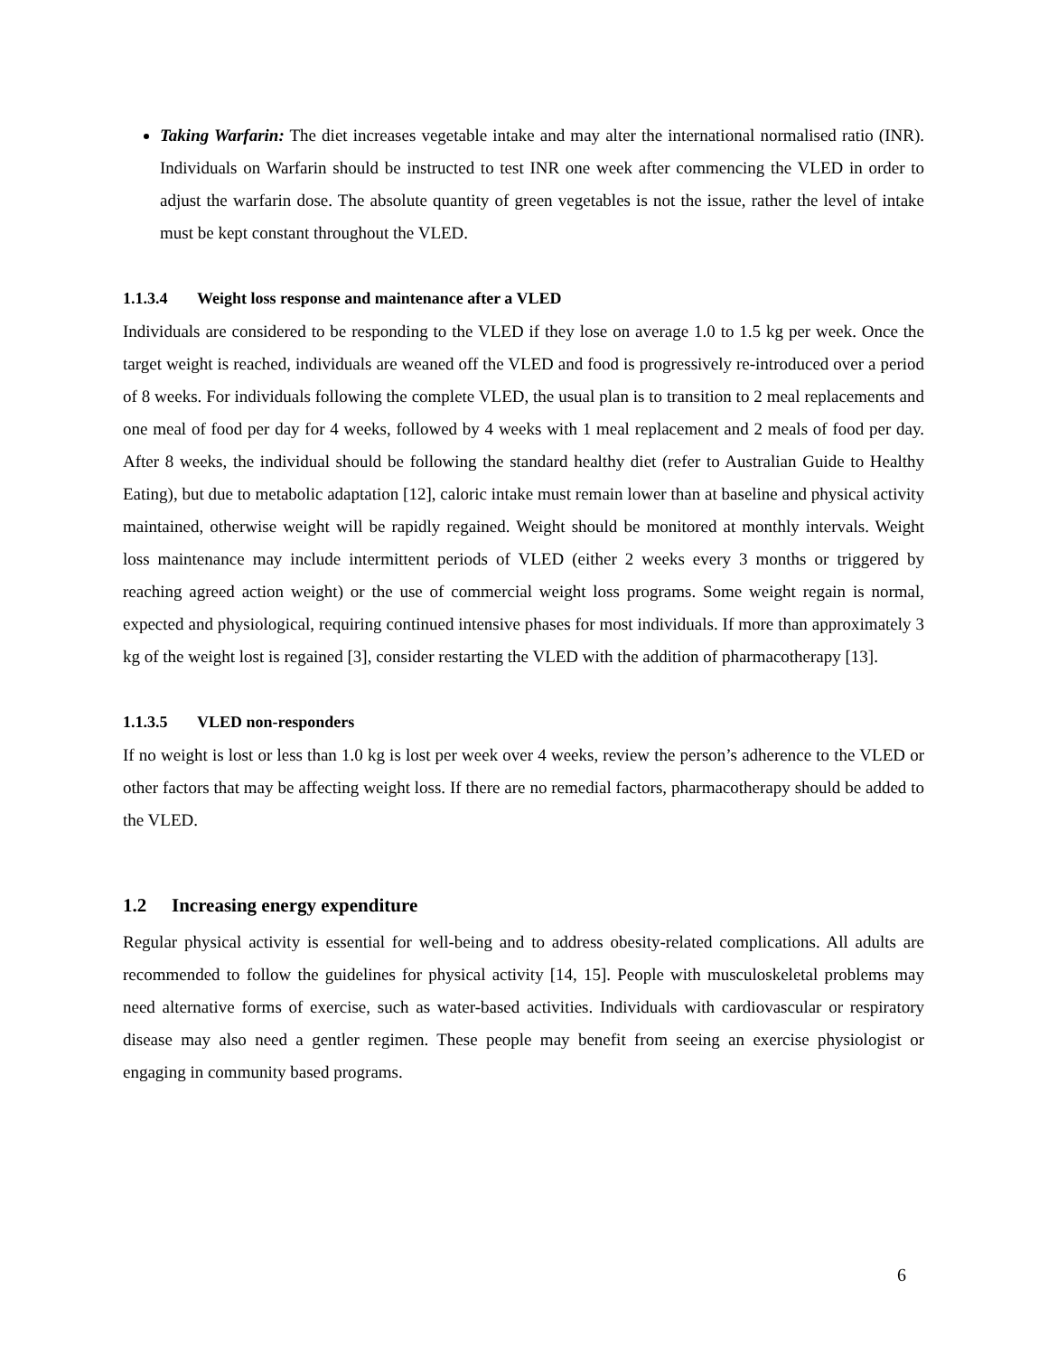Taking Warfarin: The diet increases vegetable intake and may alter the international normalised ratio (INR). Individuals on Warfarin should be instructed to test INR one week after commencing the VLED in order to adjust the warfarin dose. The absolute quantity of green vegetables is not the issue, rather the level of intake must be kept constant throughout the VLED.
1.1.3.4 Weight loss response and maintenance after a VLED
Individuals are considered to be responding to the VLED if they lose on average 1.0 to 1.5 kg per week. Once the target weight is reached, individuals are weaned off the VLED and food is progressively re-introduced over a period of 8 weeks. For individuals following the complete VLED, the usual plan is to transition to 2 meal replacements and one meal of food per day for 4 weeks, followed by 4 weeks with 1 meal replacement and 2 meals of food per day. After 8 weeks, the individual should be following the standard healthy diet (refer to Australian Guide to Healthy Eating), but due to metabolic adaptation [12], caloric intake must remain lower than at baseline and physical activity maintained, otherwise weight will be rapidly regained. Weight should be monitored at monthly intervals. Weight loss maintenance may include intermittent periods of VLED (either 2 weeks every 3 months or triggered by reaching agreed action weight) or the use of commercial weight loss programs. Some weight regain is normal, expected and physiological, requiring continued intensive phases for most individuals. If more than approximately 3 kg of the weight lost is regained [3], consider restarting the VLED with the addition of pharmacotherapy [13].
1.1.3.5 VLED non-responders
If no weight is lost or less than 1.0 kg is lost per week over 4 weeks, review the person’s adherence to the VLED or other factors that may be affecting weight loss. If there are no remedial factors, pharmacotherapy should be added to the VLED.
1.2 Increasing energy expenditure
Regular physical activity is essential for well-being and to address obesity-related complications. All adults are recommended to follow the guidelines for physical activity [14, 15]. People with musculoskeletal problems may need alternative forms of exercise, such as water-based activities. Individuals with cardiovascular or respiratory disease may also need a gentler regimen. These people may benefit from seeing an exercise physiologist or engaging in community based programs.
6